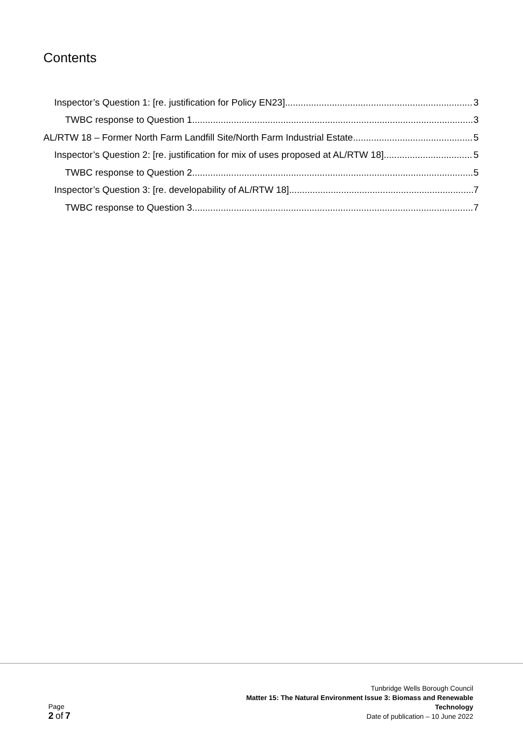Contents
Inspector’s Question 1: [re. justification for Policy EN23] 3
TWBC response to Question 1 3
AL/RTW 18 – Former North Farm Landfill Site/North Farm Industrial Estate 5
Inspector’s Question 2: [re. justification for mix of uses proposed at AL/RTW 18] 5
TWBC response to Question 2 5
Inspector’s Question 3: [re. developability of AL/RTW 18] 7
TWBC response to Question 3 7
Page
2 of 7
Tunbridge Wells Borough Council
Matter 15: The Natural Environment Issue 3: Biomass and Renewable
Technology
Date of publication – 10 June 2022